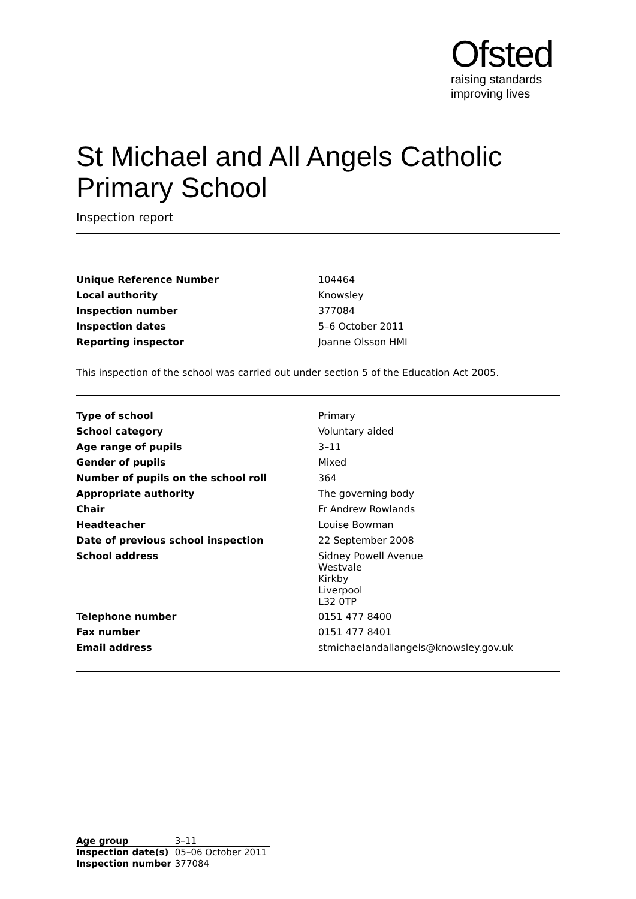Ofsted
raising standards
improving lives
St Michael and All Angels Catholic Primary School
Inspection report
| Unique Reference Number | 104464 |
| Local authority | Knowsley |
| Inspection number | 377084 |
| Inspection dates | 5–6 October 2011 |
| Reporting inspector | Joanne Olsson HMI |
This inspection of the school was carried out under section 5 of the Education Act 2005.
| Type of school | Primary |
| School category | Voluntary aided |
| Age range of pupils | 3–11 |
| Gender of pupils | Mixed |
| Number of pupils on the school roll | 364 |
| Appropriate authority | The governing body |
| Chair | Fr Andrew Rowlands |
| Headteacher | Louise Bowman |
| Date of previous school inspection | 22 September 2008 |
| School address | Sidney Powell Avenue Westvale Kirkby Liverpool L32 0TP |
| Telephone number | 0151 477 8400 |
| Fax number | 0151 477 8401 |
| Email address | stmichaelandallangels@knowsley.gov.uk |
| Age group | 3–11 |
| Inspection date(s) | 05–06 October 2011 |
| Inspection number | 377084 |